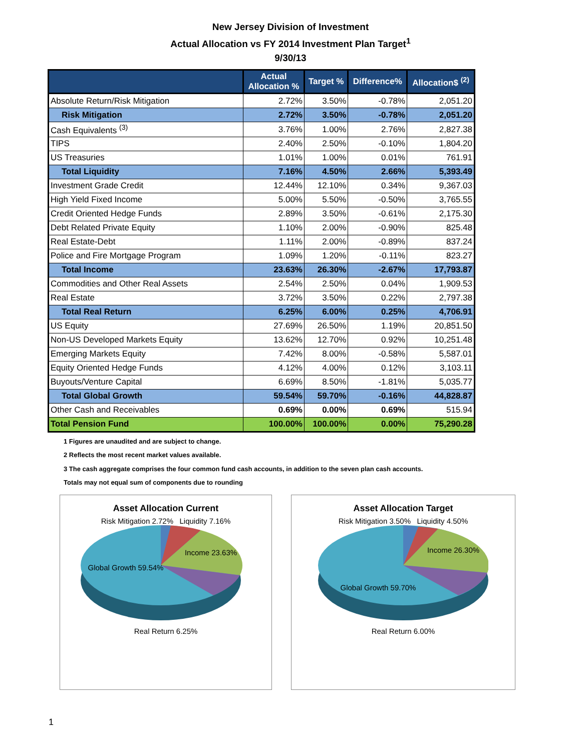New Jersey Division of Investment
Actual Allocation vs FY 2014 Investment Plan Target<sup>1</sup>
9/30/13
| | Actual Allocation % | Target % | Difference% | Allocation$ <sup>(2)</sup> |
| --- | --- | --- | --- | --- |
| Absolute Return/Risk Mitigation | 2.72% | 3.50% | -0.78% | 2,051.20 |
| Risk Mitigation | 2.72% | 3.50% | -0.78% | 2,051.20 |
| Cash Equivalents <sup>(3)</sup> | 3.76% | 1.00% | 2.76% | 2,827.38 |
| TIPS | 2.40% | 2.50% | -0.10% | 1,804.20 |
| US Treasuries | 1.01% | 1.00% | 0.01% | 761.91 |
| Total Liquidity | 7.16% | 4.50% | 2.66% | 5,393.49 |
| Investment Grade Credit | 12.44% | 12.10% | 0.34% | 9,367.03 |
| High Yield Fixed Income | 5.00% | 5.50% | -0.50% | 3,765.55 |
| Credit Oriented Hedge Funds | 2.89% | 3.50% | -0.61% | 2,175.30 |
| Debt Related Private Equity | 1.10% | 2.00% | -0.90% | 825.48 |
| Real Estate-Debt | 1.11% | 2.00% | -0.89% | 837.24 |
| Police and Fire Mortgage Program | 1.09% | 1.20% | -0.11% | 823.27 |
| Total Income | 23.63% | 26.30% | -2.67% | 17,793.87 |
| Commodities and Other Real Assets | 2.54% | 2.50% | 0.04% | 1,909.53 |
| Real Estate | 3.72% | 3.50% | 0.22% | 2,797.38 |
| Total Real Return | 6.25% | 6.00% | 0.25% | 4,706.91 |
| US Equity | 27.69% | 26.50% | 1.19% | 20,851.50 |
| Non-US Developed Markets Equity | 13.62% | 12.70% | 0.92% | 10,251.48 |
| Emerging Markets Equity | 7.42% | 8.00% | -0.58% | 5,587.01 |
| Equity Oriented Hedge Funds | 4.12% | 4.00% | 0.12% | 3,103.11 |
| Buyouts/Venture Capital | 6.69% | 8.50% | -1.81% | 5,035.77 |
| Total Global Growth | 59.54% | 59.70% | -0.16% | 44,828.87 |
| Other Cash and Receivables | 0.69% | 0.00% | 0.69% | 515.94 |
| Total Pension Fund | 100.00% | 100.00% | 0.00% | 75,290.28 |
1 Figures are unaudited and are subject to change.
2 Reflects the most recent market values available.
3 The cash aggregate comprises the four common fund cash accounts, in addition to the seven plan cash accounts.
Totals may not equal sum of components due to rounding
Asset Allocation Current
Risk Mitigation 2.72% Liquidity 7.16%
Income 23.63%
Global Growth 59.54%
Real Return 6.25%
Asset Allocation Target
Risk Mitigation 3.50% Liquidity 4.50%
Income 26.30%
Global Growth 59.70%
Real Return 6.00%
1